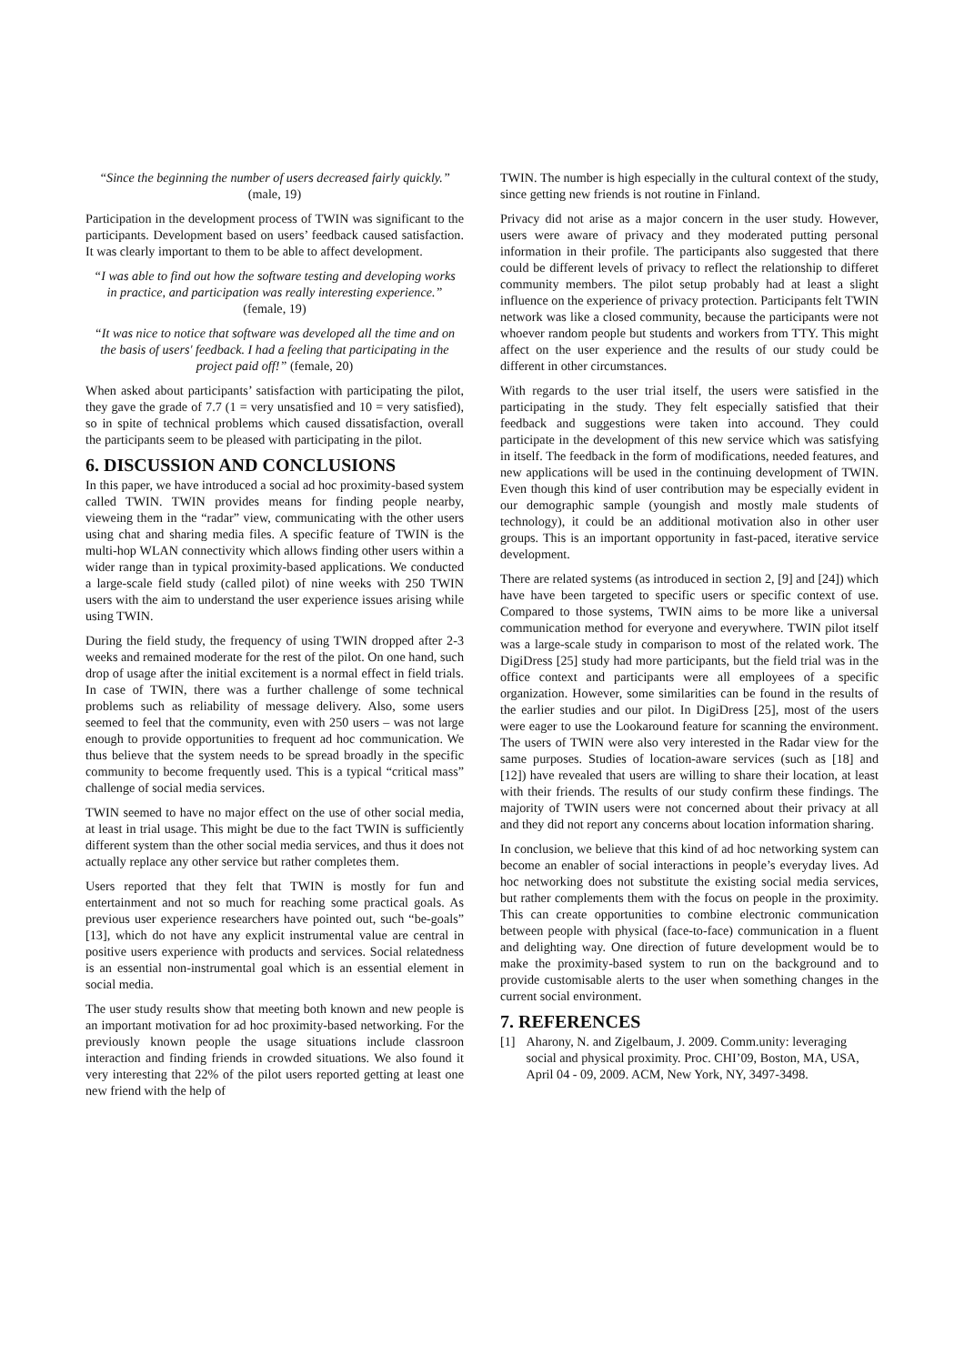“Since the beginning the number of users decreased fairly quickly.” (male, 19)
Participation in the development process of TWIN was significant to the participants. Development based on users’ feedback caused satisfaction. It was clearly important to them to be able to affect development.
“I was able to find out how the software testing and developing works in practice, and participation was really interesting experience.” (female, 19)
“It was nice to notice that software was developed all the time and on the basis of users' feedback. I had a feeling that participating in the project paid off!” (female, 20)
When asked about participants’ satisfaction with participating the pilot, they gave the grade of 7.7 (1 = very unsatisfied and 10 = very satisfied), so in spite of technical problems which caused dissatisfaction, overall the participants seem to be pleased with participating in the pilot.
6. DISCUSSION AND CONCLUSIONS
In this paper, we have introduced a social ad hoc proximity-based system called TWIN. TWIN provides means for finding people nearby, vieweing them in the “radar” view, communicating with the other users using chat and sharing media files. A specific feature of TWIN is the multi-hop WLAN connectivity which allows finding other users within a wider range than in typical proximity-based applications. We conducted a large-scale field study (called pilot) of nine weeks with 250 TWIN users with the aim to understand the user experience issues arising while using TWIN.
During the field study, the frequency of using TWIN dropped after 2-3 weeks and remained moderate for the rest of the pilot. On one hand, such drop of usage after the initial excitement is a normal effect in field trials. In case of TWIN, there was a further challenge of some technical problems such as reliability of message delivery. Also, some users seemed to feel that the community, even with 250 users – was not large enough to provide opportunities to frequent ad hoc communication. We thus believe that the system needs to be spread broadly in the specific community to become frequently used. This is a typical “critical mass” challenge of social media services.
TWIN seemed to have no major effect on the use of other social media, at least in trial usage. This might be due to the fact TWIN is sufficiently different system than the other social media services, and thus it does not actually replace any other service but rather completes them.
Users reported that they felt that TWIN is mostly for fun and entertainment and not so much for reaching some practical goals. As previous user experience researchers have pointed out, such “be-goals” [13], which do not have any explicit instrumental value are central in positive users experience with products and services. Social relatedness is an essential non-instrumental goal which is an essential element in social media.
The user study results show that meeting both known and new people is an important motivation for ad hoc proximity-based networking. For the previously known people the usage situations include classroon interaction and finding friends in crowded situations. We also found it very interesting that 22% of the pilot users reported getting at least one new friend with the help of
TWIN. The number is high especially in the cultural context of the study, since getting new friends is not routine in Finland.
Privacy did not arise as a major concern in the user study. However, users were aware of privacy and they moderated putting personal information in their profile. The participants also suggested that there could be different levels of privacy to reflect the relationship to differet community members. The pilot setup probably had at least a slight influence on the experience of privacy protection. Participants felt TWIN network was like a closed community, because the participants were not whoever random people but students and workers from TTY. This might affect on the user experience and the results of our study could be different in other circumstances.
With regards to the user trial itself, the users were satisfied in the participating in the study. They felt especially satisfied that their feedback and suggestions were taken into accound. They could participate in the development of this new service which was satisfying in itself. The feedback in the form of modifications, needed features, and new applications will be used in the continuing development of TWIN. Even though this kind of user contribution may be especially evident in our demographic sample (youngish and mostly male students of technology), it could be an additional motivation also in other user groups. This is an important opportunity in fast-paced, iterative service development.
There are related systems (as introduced in section 2, [9] and [24]) which have have been targeted to specific users or specific context of use. Compared to those systems, TWIN aims to be more like a universal communication method for everyone and everywhere. TWIN pilot itself was a large-scale study in comparison to most of the related work. The DigiDress [25] study had more participants, but the field trial was in the office context and participants were all employees of a specific organization. However, some similarities can be found in the results of the earlier studies and our pilot. In DigiDress [25], most of the users were eager to use the Lookaround feature for scanning the environment. The users of TWIN were also very interested in the Radar view for the same purposes. Studies of location-aware services (such as [18] and [12]) have revealed that users are willing to share their location, at least with their friends. The results of our study confirm these findings. The majority of TWIN users were not concerned about their privacy at all and they did not report any concerns about location information sharing.
In conclusion, we believe that this kind of ad hoc networking system can become an enabler of social interactions in people’s everyday lives. Ad hoc networking does not substitute the existing social media services, but rather complements them with the focus on people in the proximity. This can create opportunities to combine electronic communication between people with physical (face-to-face) communication in a fluent and delighting way. One direction of future development would be to make the proximity-based system to run on the background and to provide customisable alerts to the user when something changes in the current social environment.
7. REFERENCES
[1] Aharony, N. and Zigelbaum, J. 2009. Comm.unity: leveraging social and physical proximity. Proc. CHI’09, Boston, MA, USA, April 04 - 09, 2009. ACM, New York, NY, 3497-3498.